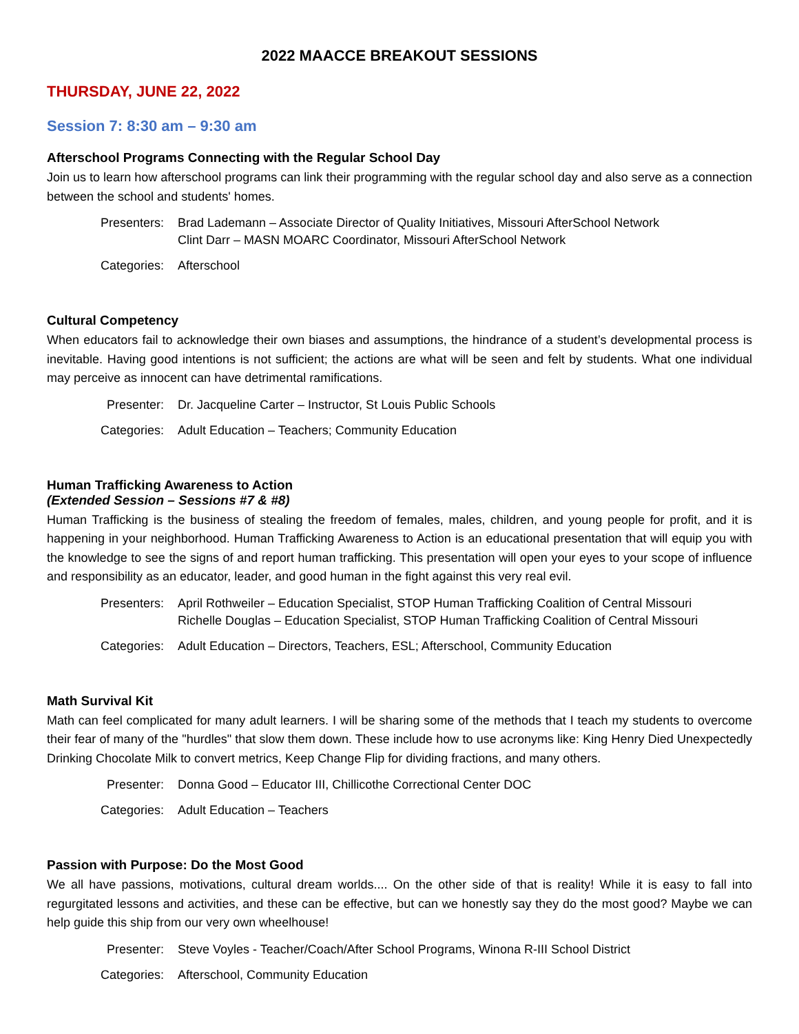2022 MAACCE BREAKOUT SESSIONS
THURSDAY, JUNE 22, 2022
Session 7: 8:30 am – 9:30 am
Afterschool Programs Connecting with the Regular School Day
Join us to learn how afterschool programs can link their programming with the regular school day and also serve as a connection between the school and students' homes.
Presenters:
Brad Lademann – Associate Director of Quality Initiatives, Missouri AfterSchool Network
Clint Darr – MASN MOARC Coordinator, Missouri AfterSchool Network
Categories:
Afterschool
Cultural Competency
When educators fail to acknowledge their own biases and assumptions, the hindrance of a student’s developmental process is inevitable. Having good intentions is not sufficient; the actions are what will be seen and felt by students. What one individual may perceive as innocent can have detrimental ramifications.
Presenter:
Dr. Jacqueline Carter – Instructor, St Louis Public Schools
Categories:
Adult Education – Teachers; Community Education
Human Trafficking Awareness to Action
(Extended Session – Sessions #7 & #8)
Human Trafficking is the business of stealing the freedom of females, males, children, and young people for profit, and it is happening in your neighborhood. Human Trafficking Awareness to Action is an educational presentation that will equip you with the knowledge to see the signs of and report human trafficking. This presentation will open your eyes to your scope of influence and responsibility as an educator, leader, and good human in the fight against this very real evil.
Presenters:
April Rothweiler – Education Specialist, STOP Human Trafficking Coalition of Central Missouri
Richelle Douglas – Education Specialist, STOP Human Trafficking Coalition of Central Missouri
Categories:
Adult Education – Directors, Teachers, ESL; Afterschool, Community Education
Math Survival Kit
Math can feel complicated for many adult learners. I will be sharing some of the methods that I teach my students to overcome their fear of many of the "hurdles" that slow them down. These include how to use acronyms like: King Henry Died Unexpectedly Drinking Chocolate Milk to convert metrics, Keep Change Flip for dividing fractions, and many others.
Presenter:
Donna Good – Educator III, Chillicothe Correctional Center DOC
Categories:
Adult Education – Teachers
Passion with Purpose: Do the Most Good
We all have passions, motivations, cultural dream worlds.... On the other side of that is reality! While it is easy to fall into regurgitated lessons and activities, and these can be effective, but can we honestly say they do the most good? Maybe we can help guide this ship from our very own wheelhouse!
Presenter:
Steve Voyles - Teacher/Coach/After School Programs, Winona R-III School District
Categories:
Afterschool, Community Education